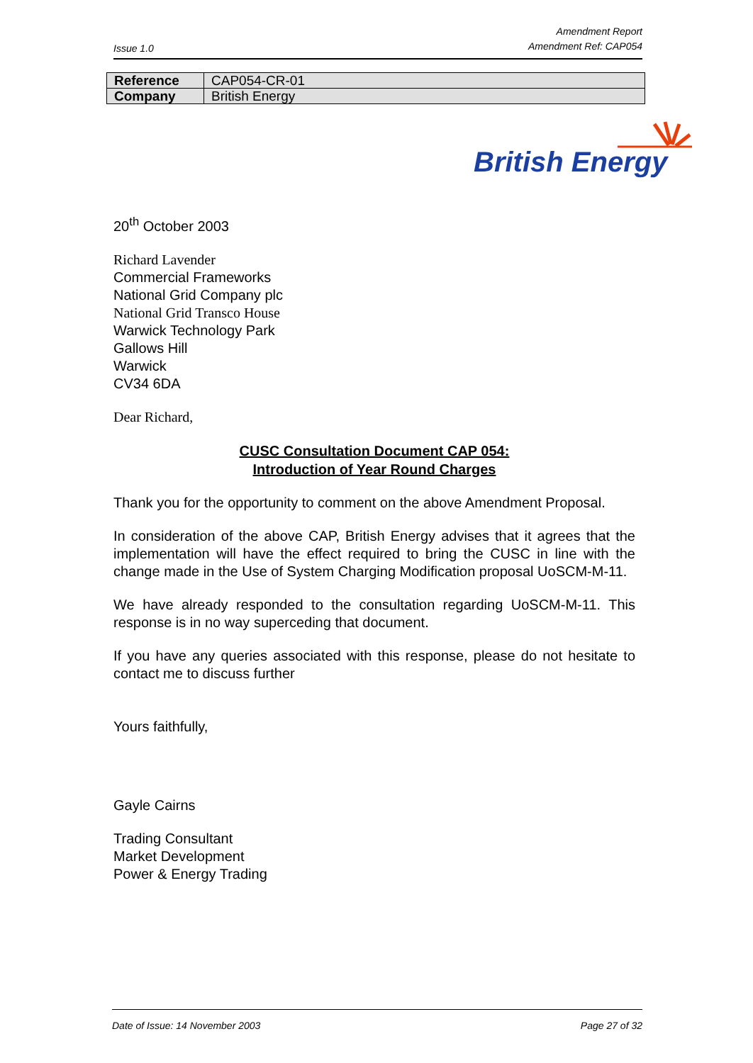Issue 1.0
Amendment Report
Amendment Ref: CAP054
| Reference | CAP054-CR-01 |
| Company | British Energy |
British Energy
20<sup>th</sup> October 2003
Richard Lavender
Commercial Frameworks
National Grid Company plc
National Grid Transco House
Warwick Technology Park
Gallows Hill
Warwick
CV34 6DA
Dear Richard,
CUSC Consultation Document CAP 054:
Introduction of Year Round Charges
Thank you for the opportunity to comment on the above Amendment Proposal.
In consideration of the above CAP, British Energy advises that it agrees that the implementation will have the effect required to bring the CUSC in line with the change made in the Use of System Charging Modification proposal UoSCM-M-11.
We have already responded to the consultation regarding UoSCM-M-11. This response is in no way superceding that document.
If you have any queries associated with this response, please do not hesitate to contact me to discuss further
Yours faithfully,
Gayle Cairns
Trading Consultant
Market Development
Power & Energy Trading
Date of Issue: 14 November 2003
Page 27 of 32